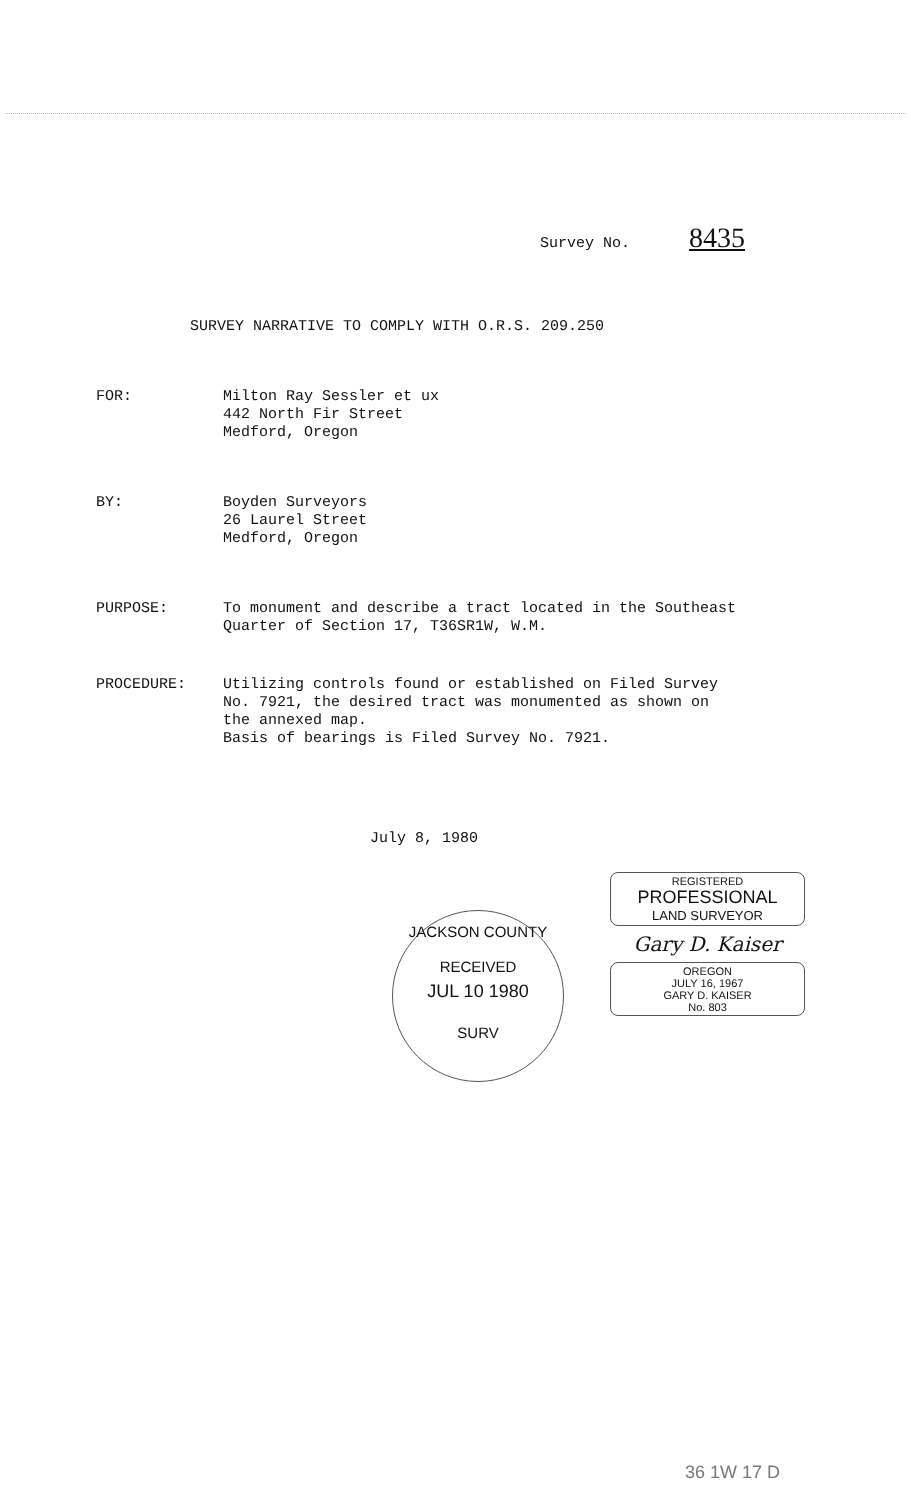Survey No. 8435
SURVEY NARRATIVE TO COMPLY WITH O.R.S. 209.250
FOR:
Milton Ray Sessler et ux
442 North Fir Street
Medford, Oregon
BY:
Boyden Surveyors
26 Laurel Street
Medford, Oregon
PURPOSE:
To monument and describe a tract located in the Southeast
Quarter of Section 17, T36SR1W, W.M.
PROCEDURE:
Utilizing controls found or established on Filed Survey
No. 7921, the desired tract was monumented as shown on
the annexed map.
Basis of bearings is Filed Survey No. 7921.
July 8, 1980
JACKSON COUNTY
RECEIVED
JUL 10 1980
SURV
REGISTERED
PROFESSIONAL
LAND SURVEYOR
Gary D. Kaiser
OREGON
JULY 16, 1967
GARY D. KAISER
No. 803
36 1W 17 D